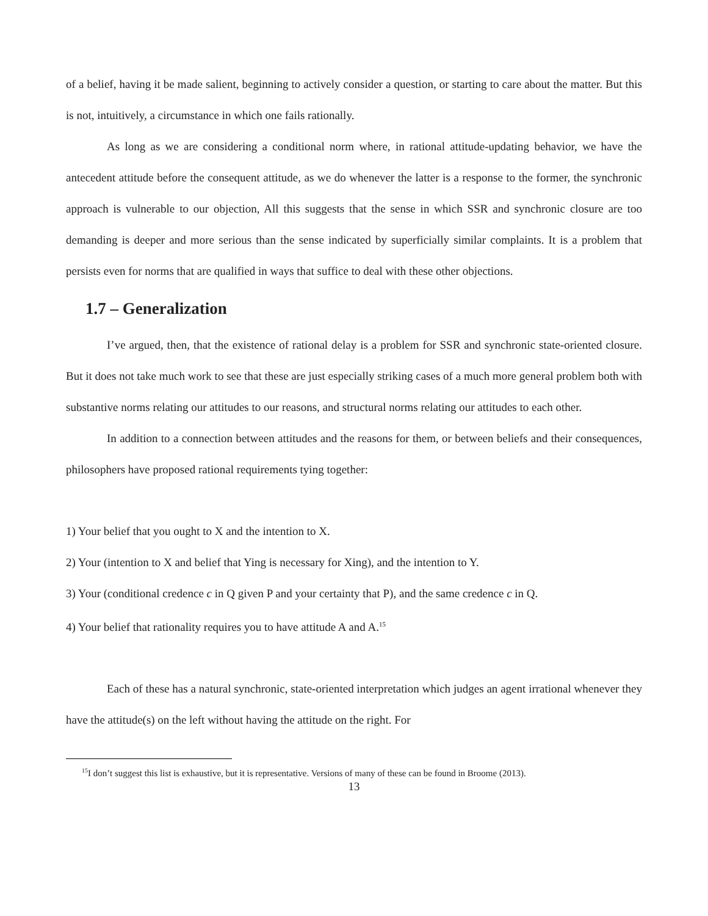of a belief, having it be made salient, beginning to actively consider a question, or starting to care about the matter. But this is not, intuitively, a circumstance in which one fails rationally.
As long as we are considering a conditional norm where, in rational attitude-updating behavior, we have the antecedent attitude before the consequent attitude, as we do whenever the latter is a response to the former, the synchronic approach is vulnerable to our objection, All this suggests that the sense in which SSR and synchronic closure are too demanding is deeper and more serious than the sense indicated by superficially similar complaints. It is a problem that persists even for norms that are qualified in ways that suffice to deal with these other objections.
1.7 – Generalization
I’ve argued, then, that the existence of rational delay is a problem for SSR and synchronic state-oriented closure. But it does not take much work to see that these are just especially striking cases of a much more general problem both with substantive norms relating our attitudes to our reasons, and structural norms relating our attitudes to each other.
In addition to a connection between attitudes and the reasons for them, or between beliefs and their consequences, philosophers have proposed rational requirements tying together:
1) Your belief that you ought to X and the intention to X.
2) Your (intention to X and belief that Ying is necessary for Xing), and the intention to Y.
3) Your (conditional credence c in Q given P and your certainty that P), and the same credence c in Q.
4) Your belief that rationality requires you to have attitude A and A.<sup>15</sup>
Each of these has a natural synchronic, state-oriented interpretation which judges an agent irrational whenever they have the attitude(s) on the left without having the attitude on the right. For
<sup>15</sup> I don’t suggest this list is exhaustive, but it is representative. Versions of many of these can be found in Broome (2013).
13